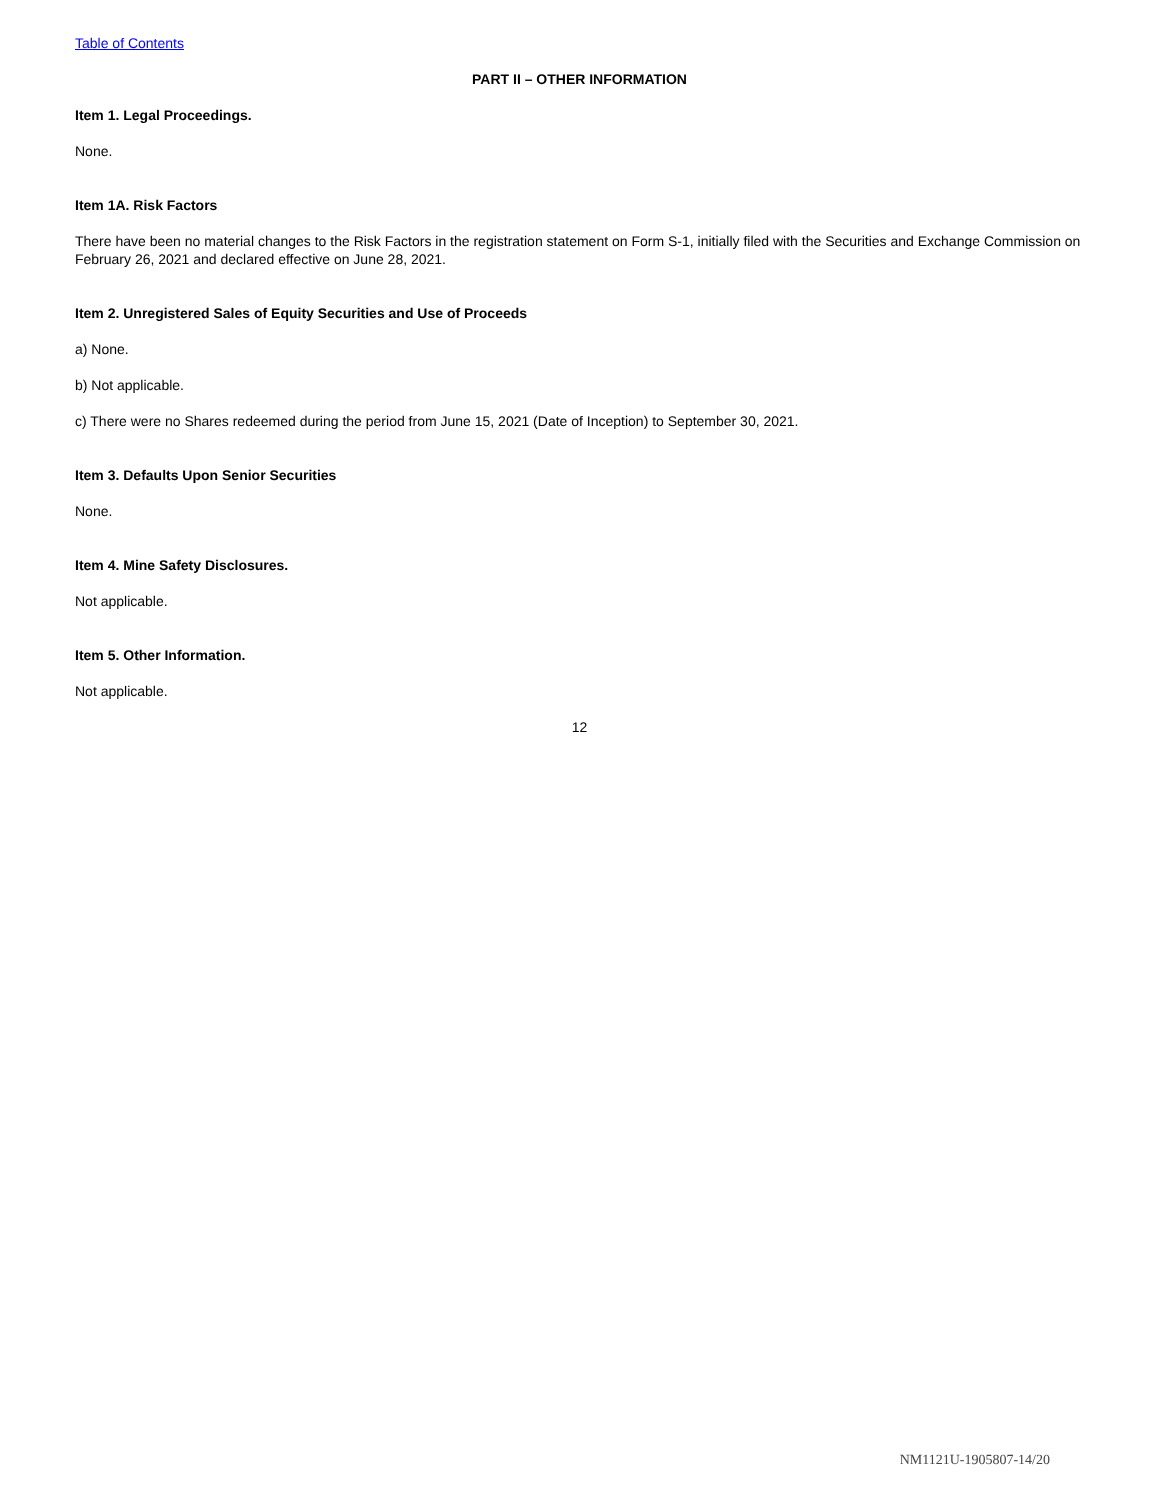Table of Contents
PART II – OTHER INFORMATION
Item 1. Legal Proceedings.
None.
Item 1A. Risk Factors
There have been no material changes to the Risk Factors in the registration statement on Form S-1, initially filed with the Securities and Exchange Commission on February 26, 2021 and declared effective on June 28, 2021.
Item 2. Unregistered Sales of Equity Securities and Use of Proceeds
a) None.
b) Not applicable.
c) There were no Shares redeemed during the period from June 15, 2021 (Date of Inception) to September 30, 2021.
Item 3. Defaults Upon Senior Securities
None.
Item 4. Mine Safety Disclosures.
Not applicable.
Item 5. Other Information.
Not applicable.
12
NM1121U-1905807-14/20